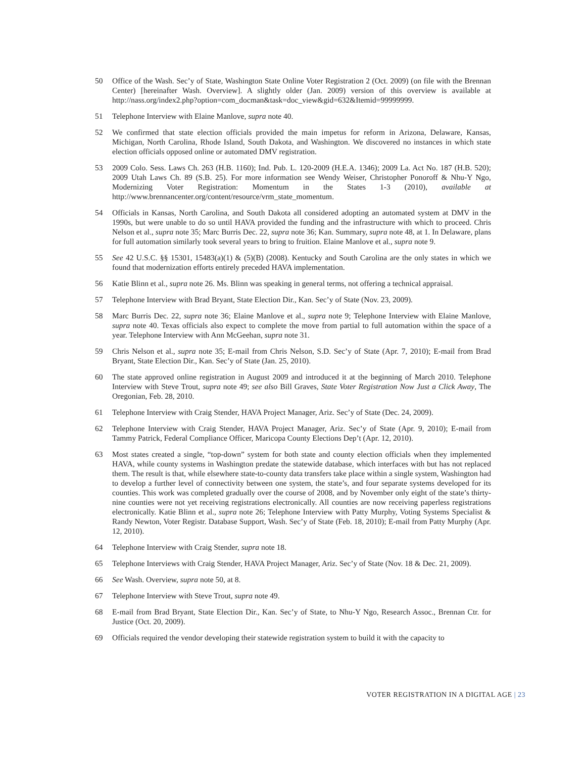50 Office of the Wash. Sec’y of State, Washington State Online Voter Registration 2 (Oct. 2009) (on file with the Brennan Center) [hereinafter Wash. Overview]. A slightly older (Jan. 2009) version of this overview is available at http://nass.org/index2.php?option=com_docman&task=doc_view&gid=632&Itemid=99999999.
51 Telephone Interview with Elaine Manlove, supra note 40.
52 We confirmed that state election officials provided the main impetus for reform in Arizona, Delaware, Kansas, Michigan, North Carolina, Rhode Island, South Dakota, and Washington. We discovered no instances in which state election officials opposed online or automated DMV registration.
53 2009 Colo. Sess. Laws Ch. 263 (H.B. 1160); Ind. Pub. L. 120-2009 (H.E.A. 1346); 2009 La. Act No. 187 (H.B. 520); 2009 Utah Laws Ch. 89 (S.B. 25). For more information see Wendy Weiser, Christopher Ponoroff & Nhu-Y Ngo, Modernizing Voter Registration: Momentum in the States 1-3 (2010), available at http://www.brennancenter.org/content/resource/vrm_state_momentum.
54 Officials in Kansas, North Carolina, and South Dakota all considered adopting an automated system at DMV in the 1990s, but were unable to do so until HAVA provided the funding and the infrastructure with which to proceed. Chris Nelson et al., supra note 35; Marc Burris Dec. 22, supra note 36; Kan. Summary, supra note 48, at 1. In Delaware, plans for full automation similarly took several years to bring to fruition. Elaine Manlove et al., supra note 9.
55 See 42 U.S.C. §§ 15301, 15483(a)(1) & (5)(B) (2008). Kentucky and South Carolina are the only states in which we found that modernization efforts entirely preceded HAVA implementation.
56 Katie Blinn et al., supra note 26. Ms. Blinn was speaking in general terms, not offering a technical appraisal.
57 Telephone Interview with Brad Bryant, State Election Dir., Kan. Sec’y of State (Nov. 23, 2009).
58 Marc Burris Dec. 22, supra note 36; Elaine Manlove et al., supra note 9; Telephone Interview with Elaine Manlove, supra note 40. Texas officials also expect to complete the move from partial to full automation within the space of a year. Telephone Interview with Ann McGeehan, supra note 31.
59 Chris Nelson et al., supra note 35; E-mail from Chris Nelson, S.D. Sec’y of State (Apr. 7, 2010); E-mail from Brad Bryant, State Election Dir., Kan. Sec’y of State (Jan. 25, 2010).
60 The state approved online registration in August 2009 and introduced it at the beginning of March 2010. Telephone Interview with Steve Trout, supra note 49; see also Bill Graves, State Voter Registration Now Just a Click Away, The Oregonian, Feb. 28, 2010.
61 Telephone Interview with Craig Stender, HAVA Project Manager, Ariz. Sec’y of State (Dec. 24, 2009).
62 Telephone Interview with Craig Stender, HAVA Project Manager, Ariz. Sec’y of State (Apr. 9, 2010); E-mail from Tammy Patrick, Federal Compliance Officer, Maricopa County Elections Dep’t (Apr. 12, 2010).
63 Most states created a single, “top-down” system for both state and county election officials when they implemented HAVA, while county systems in Washington predate the statewide database, which interfaces with but has not replaced them. The result is that, while elsewhere state-to-county data transfers take place within a single system, Washington had to develop a further level of connectivity between one system, the state’s, and four separate systems developed for its counties. This work was completed gradually over the course of 2008, and by November only eight of the state’s thirty-nine counties were not yet receiving registrations electronically. All counties are now receiving paperless registrations electronically. Katie Blinn et al., supra note 26; Telephone Interview with Patty Murphy, Voting Systems Specialist & Randy Newton, Voter Registr. Database Support, Wash. Sec’y of State (Feb. 18, 2010); E-mail from Patty Murphy (Apr. 12, 2010).
64 Telephone Interview with Craig Stender, supra note 18.
65 Telephone Interviews with Craig Stender, HAVA Project Manager, Ariz. Sec’y of State (Nov. 18 & Dec. 21, 2009).
66 See Wash. Overview, supra note 50, at 8.
67 Telephone Interview with Steve Trout, supra note 49.
68 E-mail from Brad Bryant, State Election Dir., Kan. Sec’y of State, to Nhu-Y Ngo, Research Assoc., Brennan Ctr. for Justice (Oct. 20, 2009).
69 Officials required the vendor developing their statewide registration system to build it with the capacity to
VOTER REGISTRATION IN A DIGITAL AGE | 23